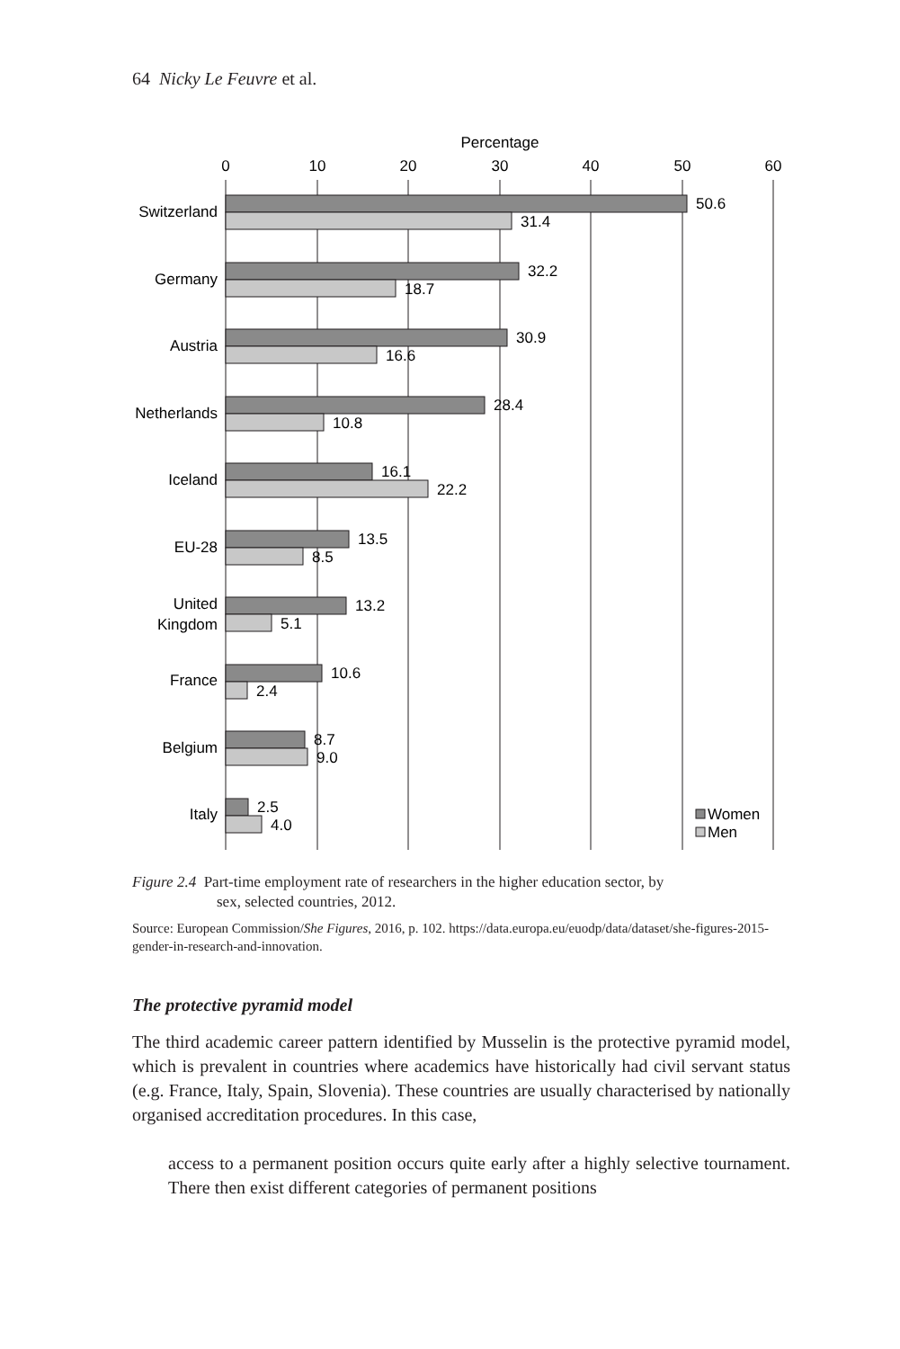64 Nicky Le Feuvre et al.
Percentage
0
10
20
30
40
50
60
Switzerland
Germany
Austria
Netherlands
Iceland
EU-28
United
Kingdom
France
Belgium
Italy
50.6
31.4
32.2
18.7
30.9
16.6
28.4
10.8
16.1
22.2
13.5
8.5
13.2
5.1
10.6
2.4
8.7
9.0
2.5
4.0
Women
Men
Figure 2.4 Part-time employment rate of researchers in the higher education sector, by
sex, selected countries, 2012.
Source: European Commission/She Figures, 2016, p. 102. https://data.europa.eu/euodp/data/dataset/she-figures-2015-gender-in-research-and-innovation.
The protective pyramid model
The third academic career pattern identified by Musselin is the protective pyramid model, which is prevalent in countries where academics have historically had civil servant status (e.g. France, Italy, Spain, Slovenia). These countries are usually characterised by nationally organised accreditation procedures. In this case,
access to a permanent position occurs quite early after a highly selective tournament. There then exist different categories of permanent positions